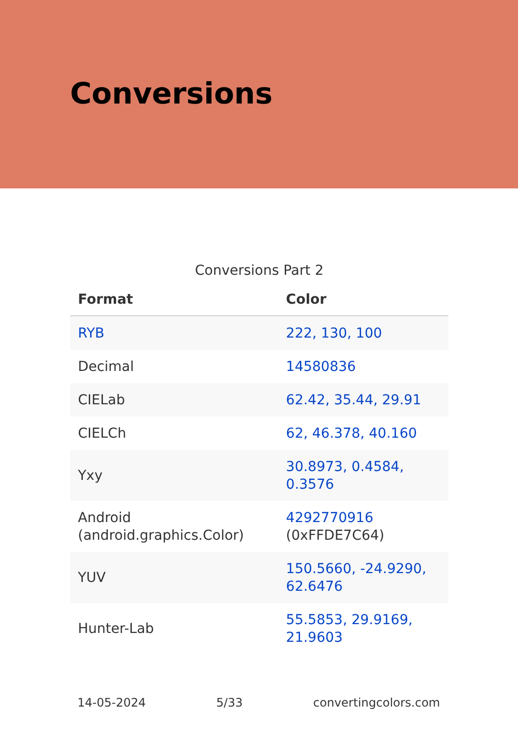Conversions
Conversions Part 2
| Format | Color |
| --- | --- |
| RYB | 222, 130, 100 |
| Decimal | 14580836 |
| CIELab | 62.42, 35.44, 29.91 |
| CIELCh | 62, 46.378, 40.160 |
| Yxy | 30.8973, 0.4584, 0.3576 |
| Android (android.graphics.Color) | 4292770916 (0xFFDE7C64) |
| YUV | 150.5660, -24.9290, 62.6476 |
| Hunter-Lab | 55.5853, 29.9169, 21.9603 |
14-05-2024 5/33 convertingcolors.com